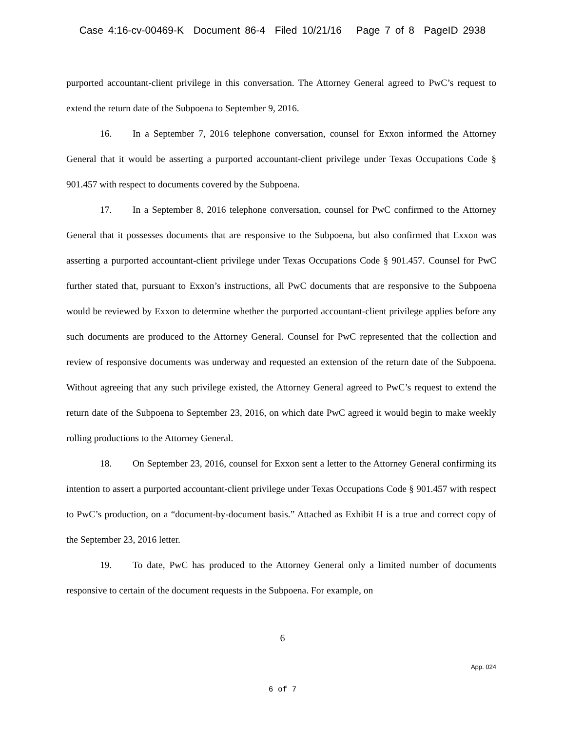Case 4:16-cv-00469-K Document 86-4 Filed 10/21/16 Page 7 of 8 PageID 2938
purported accountant-client privilege in this conversation. The Attorney General agreed to PwC’s request to extend the return date of the Subpoena to September 9, 2016.
16. In a September 7, 2016 telephone conversation, counsel for Exxon informed the Attorney General that it would be asserting a purported accountant-client privilege under Texas Occupations Code § 901.457 with respect to documents covered by the Subpoena.
17. In a September 8, 2016 telephone conversation, counsel for PwC confirmed to the Attorney General that it possesses documents that are responsive to the Subpoena, but also confirmed that Exxon was asserting a purported accountant-client privilege under Texas Occupations Code § 901.457. Counsel for PwC further stated that, pursuant to Exxon’s instructions, all PwC documents that are responsive to the Subpoena would be reviewed by Exxon to determine whether the purported accountant-client privilege applies before any such documents are produced to the Attorney General. Counsel for PwC represented that the collection and review of responsive documents was underway and requested an extension of the return date of the Subpoena. Without agreeing that any such privilege existed, the Attorney General agreed to PwC’s request to extend the return date of the Subpoena to September 23, 2016, on which date PwC agreed it would begin to make weekly rolling productions to the Attorney General.
18. On September 23, 2016, counsel for Exxon sent a letter to the Attorney General confirming its intention to assert a purported accountant-client privilege under Texas Occupations Code § 901.457 with respect to PwC’s production, on a “document-by-document basis.” Attached as Exhibit H is a true and correct copy of the September 23, 2016 letter.
19. To date, PwC has produced to the Attorney General only a limited number of documents responsive to certain of the document requests in the Subpoena. For example, on
6
App. 024
6 of 7